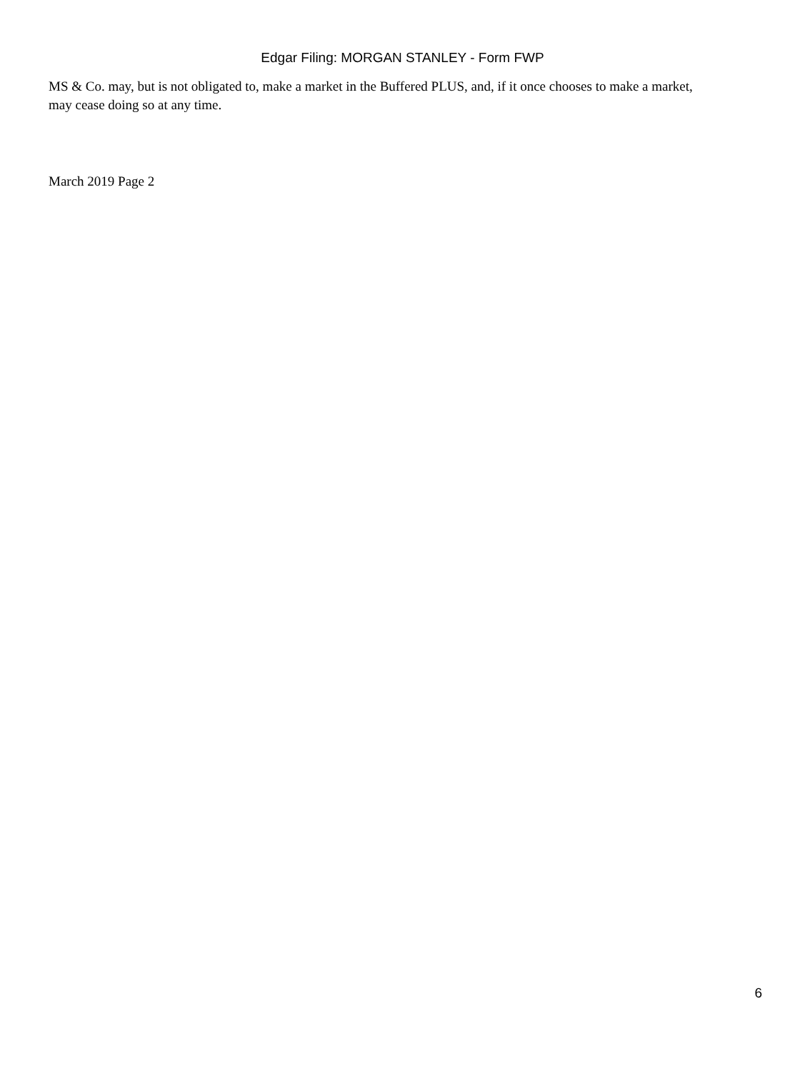Edgar Filing: MORGAN STANLEY - Form FWP
MS & Co. may, but is not obligated to, make a market in the Buffered PLUS, and, if it once chooses to make a market, may cease doing so at any time.
March 2019 Page 2
6